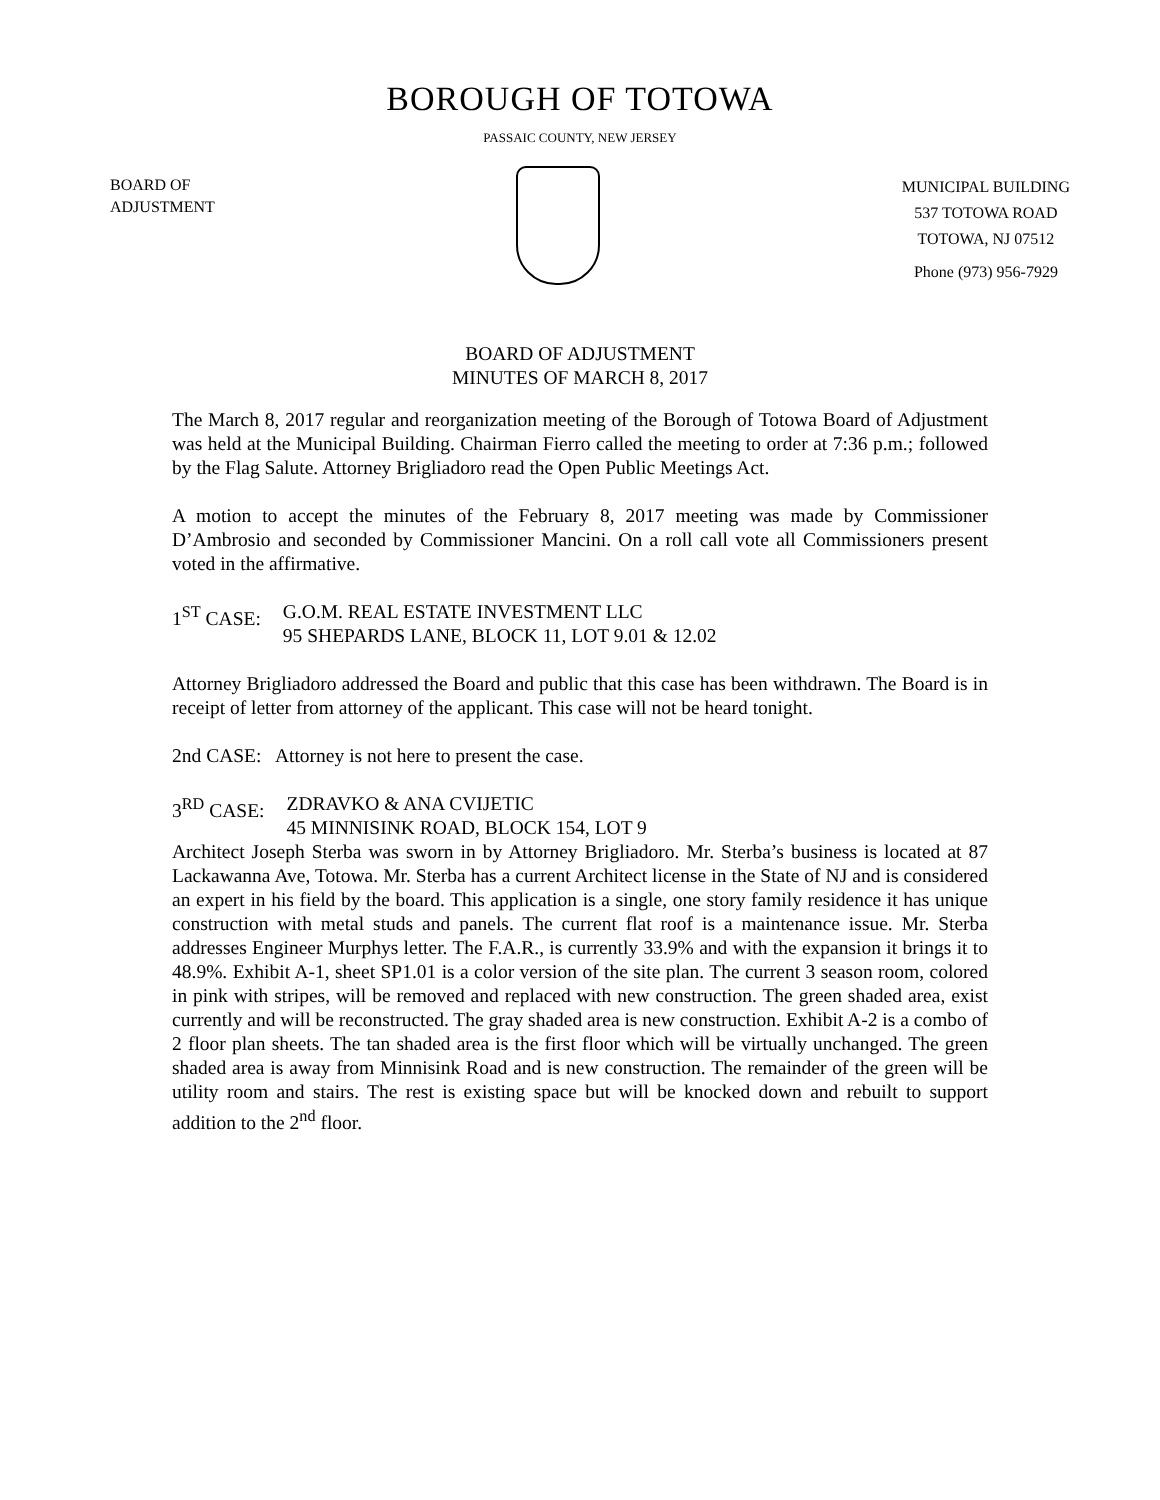BOROUGH OF TOTOWA
PASSAIC COUNTY, NEW JERSEY
BOARD OF
ADJUSTMENT
MUNICIPAL BUILDING
537 TOTOWA ROAD
TOTOWA, NJ 07512
Phone (973) 956-7929
BOARD OF ADJUSTMENT
MINUTES OF MARCH 8, 2017
The March 8, 2017 regular and reorganization meeting of the Borough of Totowa Board of Adjustment was held at the Municipal Building. Chairman Fierro called the meeting to order at 7:36 p.m.; followed by the Flag Salute. Attorney Brigliadoro read the Open Public Meetings Act.
A motion to accept the minutes of the February 8, 2017 meeting was made by Commissioner D’Ambrosio and seconded by Commissioner Mancini. On a roll call vote all Commissioners present voted in the affirmative.
1<sup>ST</sup> CASE: G.O.M. REAL ESTATE INVESTMENT LLC
95 SHEPARDS LANE, BLOCK 11, LOT 9.01 & 12.02
Attorney Brigliadoro addressed the Board and public that this case has been withdrawn. The Board is in receipt of letter from attorney of the applicant. This case will not be heard tonight.
2nd CASE: Attorney is not here to present the case.
3<sup>RD</sup> CASE: ZDRAVKO & ANA CVIJETIC
45 MINNISINK ROAD, BLOCK 154, LOT 9
Architect Joseph Sterba was sworn in by Attorney Brigliadoro. Mr. Sterba’s business is located at 87 Lackawanna Ave, Totowa. Mr. Sterba has a current Architect license in the State of NJ and is considered an expert in his field by the board. This application is a single, one story family residence it has unique construction with metal studs and panels. The current flat roof is a maintenance issue. Mr. Sterba addresses Engineer Murphys letter. The F.A.R., is currently 33.9% and with the expansion it brings it to 48.9%. Exhibit A-1, sheet SP1.01 is a color version of the site plan. The current 3 season room, colored in pink with stripes, will be removed and replaced with new construction. The green shaded area, exist currently and will be reconstructed. The gray shaded area is new construction. Exhibit A-2 is a combo of 2 floor plan sheets. The tan shaded area is the first floor which will be virtually unchanged. The green shaded area is away from Minnisink Road and is new construction. The remainder of the green will be utility room and stairs. The rest is existing space but will be knocked down and rebuilt to support addition to the 2<sup>nd</sup> floor.